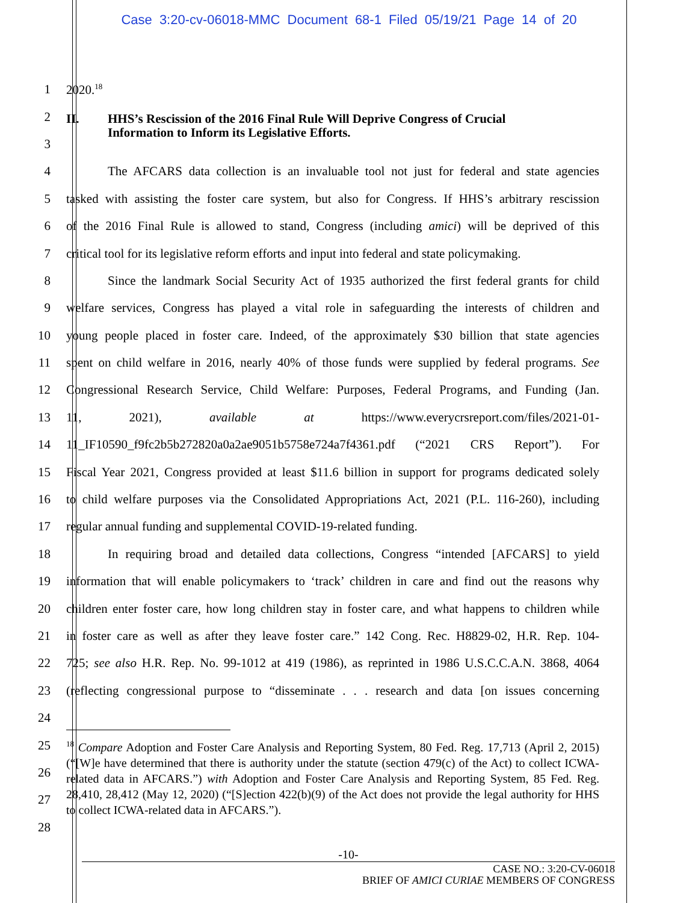Case 3:20-cv-06018-MMC Document 68-1 Filed 05/19/21 Page 14 of 20
1 2020.<sup>18</sup>
2
II. HHS’s Rescission of the 2016 Final Rule Will Deprive Congress of Crucial
Information to Inform its Legislative Efforts.
3
4 The AFCARS data collection is an invaluable tool not just for federal and state agencies
5 tasked with assisting the foster care system, but also for Congress. If HHS’s arbitrary rescission
6 of the 2016 Final Rule is allowed to stand, Congress (including amici) will be deprived of this
7 critical tool for its legislative reform efforts and input into federal and state policymaking.
8 Since the landmark Social Security Act of 1935 authorized the first federal grants for child
9 welfare services, Congress has played a vital role in safeguarding the interests of children and
10 young people placed in foster care. Indeed, of the approximately $30 billion that state agencies
11 spent on child welfare in 2016, nearly 40% of those funds were supplied by federal programs. See
12 Congressional Research Service, Child Welfare: Purposes, Federal Programs, and Funding (Jan.
13 11, 2021), available at https://www.everycrsreport.com/files/2021-01-
14 11_IF10590_f9fc2b5b272820a0a2ae9051b5758e724a7f4361.pdf (“2021 CRS Report”). For
15 Fiscal Year 2021, Congress provided at least $11.6 billion in support for programs dedicated solely
16 to child welfare purposes via the Consolidated Appropriations Act, 2021 (P.L. 116-260), including
17 regular annual funding and supplemental COVID-19-related funding.
18 In requiring broad and detailed data collections, Congress “intended [AFCARS] to yield
19 information that will enable policymakers to ‘track’ children in care and find out the reasons why
20 children enter foster care, how long children stay in foster care, and what happens to children while
21 in foster care as well as after they leave foster care.” 142 Cong. Rec. H8829-02, H.R. Rep. 104-
22 725; see also H.R. Rep. No. 99-1012 at 419 (1986), as reprinted in 1986 U.S.C.C.A.N. 3868, 4064
23 (reflecting congressional purpose to “disseminate . . . research and data [on issues concerning
24
25
26
27
28
<sup>18</sup> Compare Adoption and Foster Care Analysis and Reporting System, 80 Fed. Reg. 17,713 (April 2, 2015) (“[W]e have determined that there is authority under the statute (section 479(c) of the Act) to collect ICWA-related data in AFCARS.”) with Adoption and Foster Care Analysis and Reporting System, 85 Fed. Reg. 28,410, 28,412 (May 12, 2020) (“[S]ection 422(b)(9) of the Act does not provide the legal authority for HHS to collect ICWA-related data in AFCARS.”).
-10-
CASE NO.: 3:20-CV-06018
BRIEF OF AMICI CURIAE MEMBERS OF CONGRESS